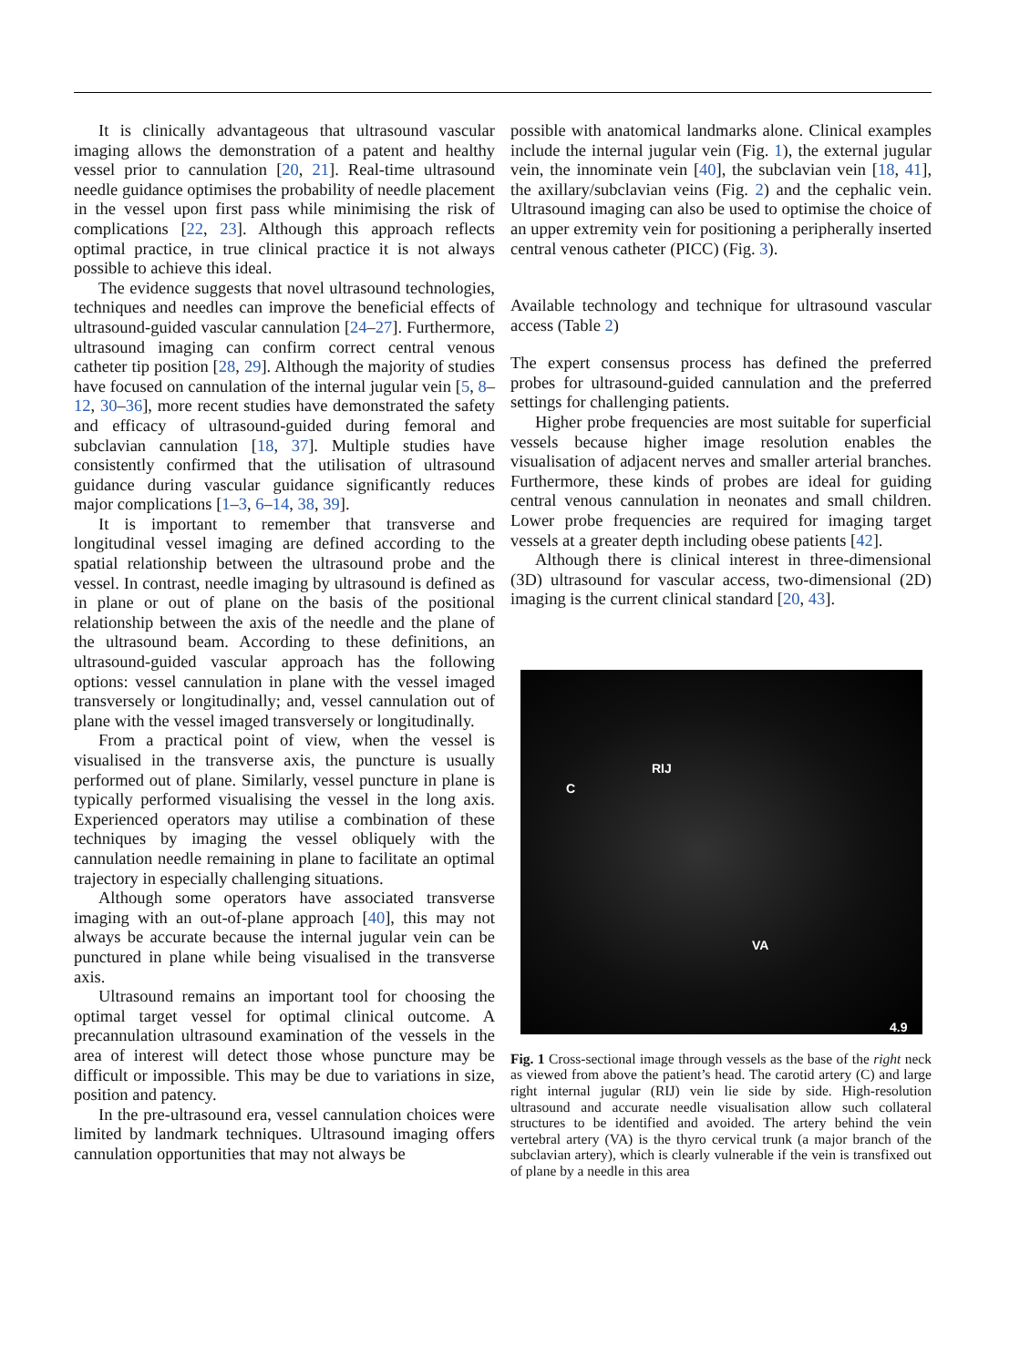It is clinically advantageous that ultrasound vascular imaging allows the demonstration of a patent and healthy vessel prior to cannulation [20, 21]. Real-time ultrasound needle guidance optimises the probability of needle placement in the vessel upon first pass while minimising the risk of complications [22, 23]. Although this approach reflects optimal practice, in true clinical practice it is not always possible to achieve this ideal.
The evidence suggests that novel ultrasound technologies, techniques and needles can improve the beneficial effects of ultrasound-guided vascular cannulation [24–27]. Furthermore, ultrasound imaging can confirm correct central venous catheter tip position [28, 29]. Although the majority of studies have focused on cannulation of the internal jugular vein [5, 8–12, 30–36], more recent studies have demonstrated the safety and efficacy of ultrasound-guided during femoral and subclavian cannulation [18, 37]. Multiple studies have consistently confirmed that the utilisation of ultrasound guidance during vascular guidance significantly reduces major complications [1–3, 6–14, 38, 39].
It is important to remember that transverse and longitudinal vessel imaging are defined according to the spatial relationship between the ultrasound probe and the vessel. In contrast, needle imaging by ultrasound is defined as in plane or out of plane on the basis of the positional relationship between the axis of the needle and the plane of the ultrasound beam. According to these definitions, an ultrasound-guided vascular approach has the following options: vessel cannulation in plane with the vessel imaged transversely or longitudinally; and, vessel cannulation out of plane with the vessel imaged transversely or longitudinally.
From a practical point of view, when the vessel is visualised in the transverse axis, the puncture is usually performed out of plane. Similarly, vessel puncture in plane is typically performed visualising the vessel in the long axis. Experienced operators may utilise a combination of these techniques by imaging the vessel obliquely with the cannulation needle remaining in plane to facilitate an optimal trajectory in especially challenging situations.
Although some operators have associated transverse imaging with an out-of-plane approach [40], this may not always be accurate because the internal jugular vein can be punctured in plane while being visualised in the transverse axis.
Ultrasound remains an important tool for choosing the optimal target vessel for optimal clinical outcome. A precannulation ultrasound examination of the vessels in the area of interest will detect those whose puncture may be difficult or impossible. This may be due to variations in size, position and patency.
In the pre-ultrasound era, vessel cannulation choices were limited by landmark techniques. Ultrasound imaging offers cannulation opportunities that may not always be
possible with anatomical landmarks alone. Clinical examples include the internal jugular vein (Fig. 1), the external jugular vein, the innominate vein [40], the subclavian vein [18, 41], the axillary/subclavian veins (Fig. 2) and the cephalic vein. Ultrasound imaging can also be used to optimise the choice of an upper extremity vein for positioning a peripherally inserted central venous catheter (PICC) (Fig. 3).
Available technology and technique for ultrasound vascular access (Table 2)
The expert consensus process has defined the preferred probes for ultrasound-guided cannulation and the preferred settings for challenging patients.
Higher probe frequencies are most suitable for superficial vessels because higher image resolution enables the visualisation of adjacent nerves and smaller arterial branches. Furthermore, these kinds of probes are ideal for guiding central venous cannulation in neonates and small children. Lower probe frequencies are required for imaging target vessels at a greater depth including obese patients [42].
Although there is clinical interest in three-dimensional (3D) ultrasound for vascular access, two-dimensional (2D) imaging is the current clinical standard [20, 43].
RIJ
C
VA
4.9
Fig. 1 Cross-sectional image through vessels as the base of the right neck as viewed from above the patient’s head. The carotid artery (C) and large right internal jugular (RIJ) vein lie side by side. High-resolution ultrasound and accurate needle visualisation allow such collateral structures to be identified and avoided. The artery behind the vein vertebral artery (VA) is the thyro cervical trunk (a major branch of the subclavian artery), which is clearly vulnerable if the vein is transfixed out of plane by a needle in this area